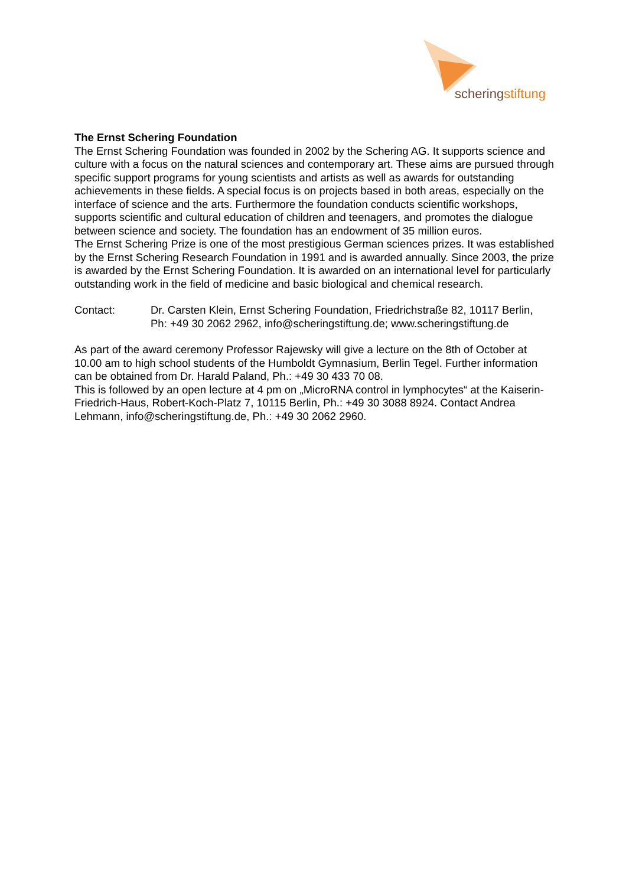scheringstiftung
The Ernst Schering Foundation
The Ernst Schering Foundation was founded in 2002 by the Schering AG. It supports science and culture with a focus on the natural sciences and contemporary art. These aims are pursued through specific support programs for young scientists and artists as well as awards for outstanding achievements in these fields. A special focus is on projects based in both areas, especially on the interface of science and the arts. Furthermore the foundation conducts scientific workshops, supports scientific and cultural education of children and teenagers, and promotes the dialogue between science and society. The foundation has an endowment of 35 million euros.
The Ernst Schering Prize is one of the most prestigious German sciences prizes. It was established by the Ernst Schering Research Foundation in 1991 and is awarded annually. Since 2003, the prize is awarded by the Ernst Schering Foundation. It is awarded on an international level for particularly outstanding work in the field of medicine and basic biological and chemical research.
Contact: Dr. Carsten Klein, Ernst Schering Foundation, Friedrichstraße 82, 10117 Berlin,
Ph: +49 30 2062 2962, info@scheringstiftung.de; www.scheringstiftung.de
As part of the award ceremony Professor Rajewsky will give a lecture on the 8th of October at 10.00 am to high school students of the Humboldt Gymnasium, Berlin Tegel. Further information can be obtained from Dr. Harald Paland, Ph.: +49 30 433 70 08.
This is followed by an open lecture at 4 pm on „MicroRNA control in lymphocytes“ at the Kaiserin-Friedrich-Haus, Robert-Koch-Platz 7, 10115 Berlin, Ph.: +49 30 3088 8924. Contact Andrea Lehmann, info@scheringstiftung.de, Ph.: +49 30 2062 2960.